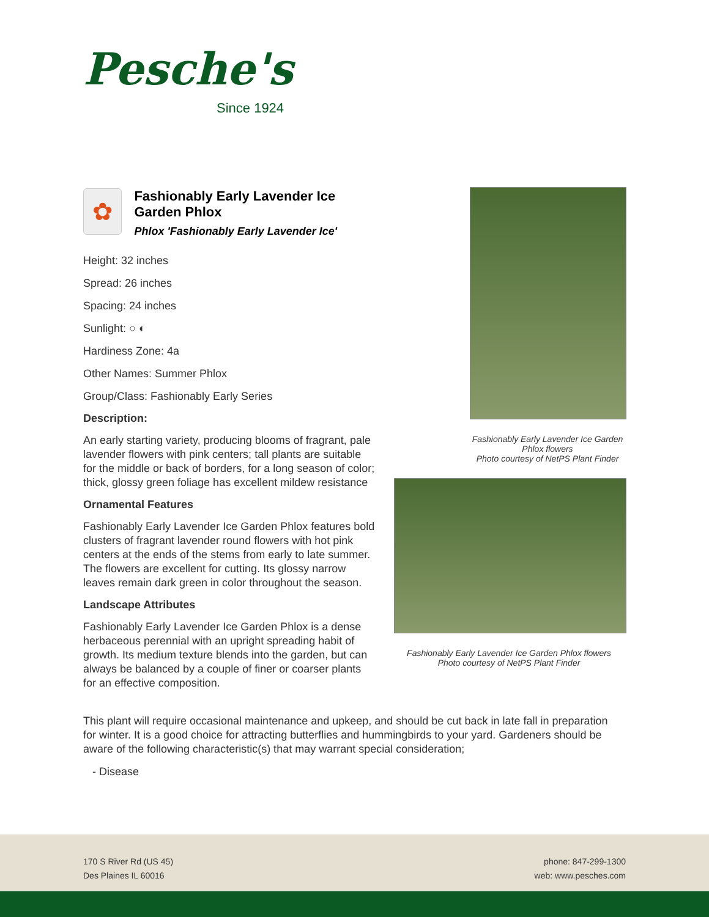Pesche's
Since 1924
✿
Fashionably Early Lavender Ice Garden Phlox
Phlox 'Fashionably Early Lavender Ice'
Height: 32 inches
Spread: 26 inches
Spacing: 24 inches
Sunlight: ○ ◐
Hardiness Zone: 4a
Other Names: Summer Phlox
Group/Class: Fashionably Early Series
Description:
An early starting variety, producing blooms of fragrant, pale lavender flowers with pink centers; tall plants are suitable for the middle or back of borders, for a long season of color; thick, glossy green foliage has excellent mildew resistance
Ornamental Features
Fashionably Early Lavender Ice Garden Phlox features bold clusters of fragrant lavender round flowers with hot pink centers at the ends of the stems from early to late summer. The flowers are excellent for cutting. Its glossy narrow leaves remain dark green in color throughout the season.
Landscape Attributes
Fashionably Early Lavender Ice Garden Phlox is a dense herbaceous perennial with an upright spreading habit of growth. Its medium texture blends into the garden, but can always be balanced by a couple of finer or coarser plants for an effective composition.
Fashionably Early Lavender Ice Garden Phlox flowers
Photo courtesy of NetPS Plant Finder
Fashionably Early Lavender Ice Garden Phlox flowers
Photo courtesy of NetPS Plant Finder
This plant will require occasional maintenance and upkeep, and should be cut back in late fall in preparation for winter. It is a good choice for attracting butterflies and hummingbirds to your yard. Gardeners should be aware of the following characteristic(s) that may warrant special consideration;
- Disease
170 S River Rd (US 45)
Des Plaines IL 60016
phone: 847-299-1300
web: www.pesches.com